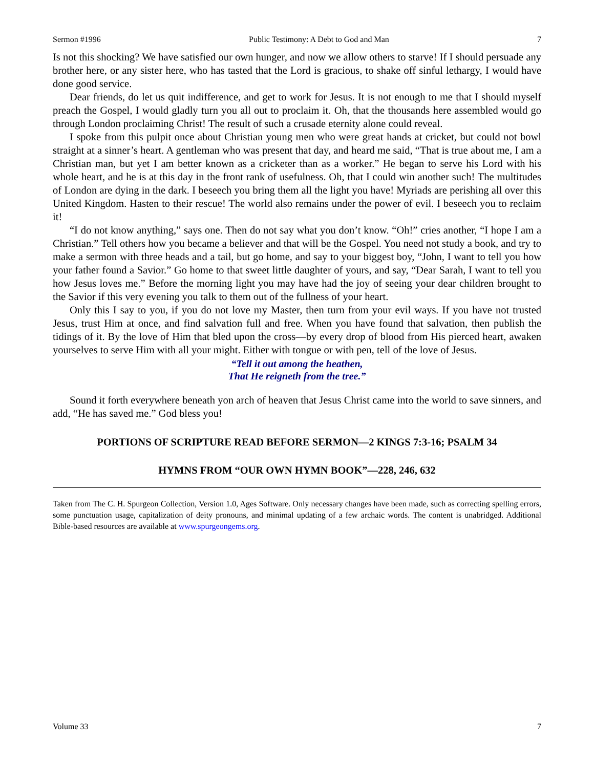Sermon #1996 Public Testimony: A Debt to God and Man 7
Is not this shocking? We have satisfied our own hunger, and now we allow others to starve! If I should persuade any brother here, or any sister here, who has tasted that the Lord is gracious, to shake off sinful lethargy, I would have done good service.
Dear friends, do let us quit indifference, and get to work for Jesus. It is not enough to me that I should myself preach the Gospel, I would gladly turn you all out to proclaim it. Oh, that the thousands here assembled would go through London proclaiming Christ! The result of such a crusade eternity alone could reveal.
I spoke from this pulpit once about Christian young men who were great hands at cricket, but could not bowl straight at a sinner’s heart. A gentleman who was present that day, and heard me said, “That is true about me, I am a Christian man, but yet I am better known as a cricketer than as a worker.” He began to serve his Lord with his whole heart, and he is at this day in the front rank of usefulness. Oh, that I could win another such! The multitudes of London are dying in the dark. I beseech you bring them all the light you have! Myriads are perishing all over this United Kingdom. Hasten to their rescue! The world also remains under the power of evil. I beseech you to reclaim it!
“I do not know anything,” says one. Then do not say what you don’t know. “Oh!” cries another, “I hope I am a Christian.” Tell others how you became a believer and that will be the Gospel. You need not study a book, and try to make a sermon with three heads and a tail, but go home, and say to your biggest boy, “John, I want to tell you how your father found a Savior.” Go home to that sweet little daughter of yours, and say, “Dear Sarah, I want to tell you how Jesus loves me.” Before the morning light you may have had the joy of seeing your dear children brought to the Savior if this very evening you talk to them out of the fullness of your heart.
Only this I say to you, if you do not love my Master, then turn from your evil ways. If you have not trusted Jesus, trust Him at once, and find salvation full and free. When you have found that salvation, then publish the tidings of it. By the love of Him that bled upon the cross—by every drop of blood from His pierced heart, awaken yourselves to serve Him with all your might. Either with tongue or with pen, tell of the love of Jesus.
“Tell it out among the heathen,
That He reigneth from the tree.”
Sound it forth everywhere beneath yon arch of heaven that Jesus Christ came into the world to save sinners, and add, “He has saved me.” God bless you!
PORTIONS OF SCRIPTURE READ BEFORE SERMON—2 KINGS 7:3-16; PSALM 34
HYMNS FROM “OUR OWN HYMN BOOK”—228, 246, 632
Taken from The C. H. Spurgeon Collection, Version 1.0, Ages Software. Only necessary changes have been made, such as correcting spelling errors, some punctuation usage, capitalization of deity pronouns, and minimal updating of a few archaic words. The content is unabridged. Additional Bible-based resources are available at www.spurgeongems.org.
Volume 33 7